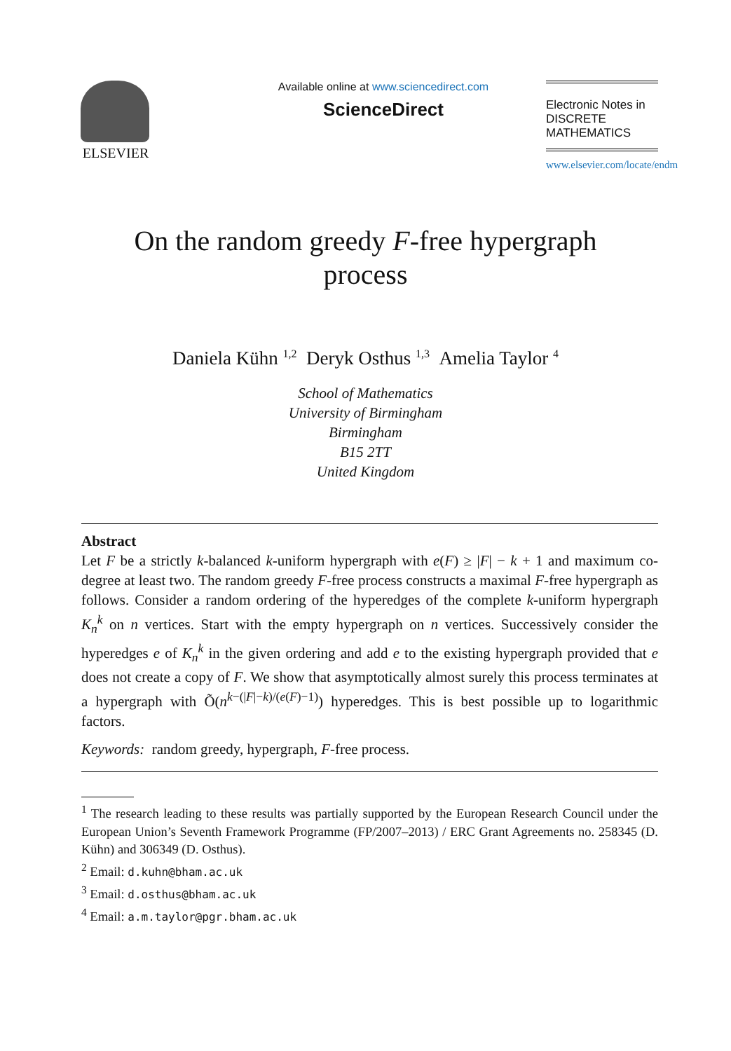ELSEVIER
Available online at www.sciencedirect.com
ScienceDirect
Electronic Notes in
DISCRETE
MATHEMATICS
www.elsevier.com/locate/endm
On the random greedy F-free hypergraph process
Daniela Kühn <sup>1,2</sup> Deryk Osthus <sup>1,3</sup> Amelia Taylor <sup>4</sup>
School of Mathematics
University of Birmingham
Birmingham
B15 2TT
United Kingdom
Abstract
Let F be a strictly k-balanced k-uniform hypergraph with e(F) ≥ |F| − k + 1 and maximum co-degree at least two. The random greedy F-free process constructs a maximal F-free hypergraph as follows. Consider a random ordering of the hyperedges of the complete k-uniform hypergraph K<sub>n</sub><sup>k</sup> on n vertices. Start with the empty hypergraph on n vertices. Successively consider the hyperedges e of K<sub>n</sub><sup>k</sup> in the given ordering and add e to the existing hypergraph provided that e does not create a copy of F. We show that asymptotically almost surely this process terminates at a hypergraph with Õ(n<sup>k−(|F|−k)/(e(F)−1)</sup>) hyperedges. This is best possible up to logarithmic factors.
Keywords: random greedy, hypergraph, F-free process.
<sup>1</sup> The research leading to these results was partially supported by the European Research Council under the European Union’s Seventh Framework Programme (FP/2007–2013) / ERC Grant Agreements no. 258345 (D. Kühn) and 306349 (D. Osthus).
<sup>2</sup> Email: d.kuhn@bham.ac.uk
<sup>3</sup> Email: d.osthus@bham.ac.uk
<sup>4</sup> Email: a.m.taylor@pgr.bham.ac.uk